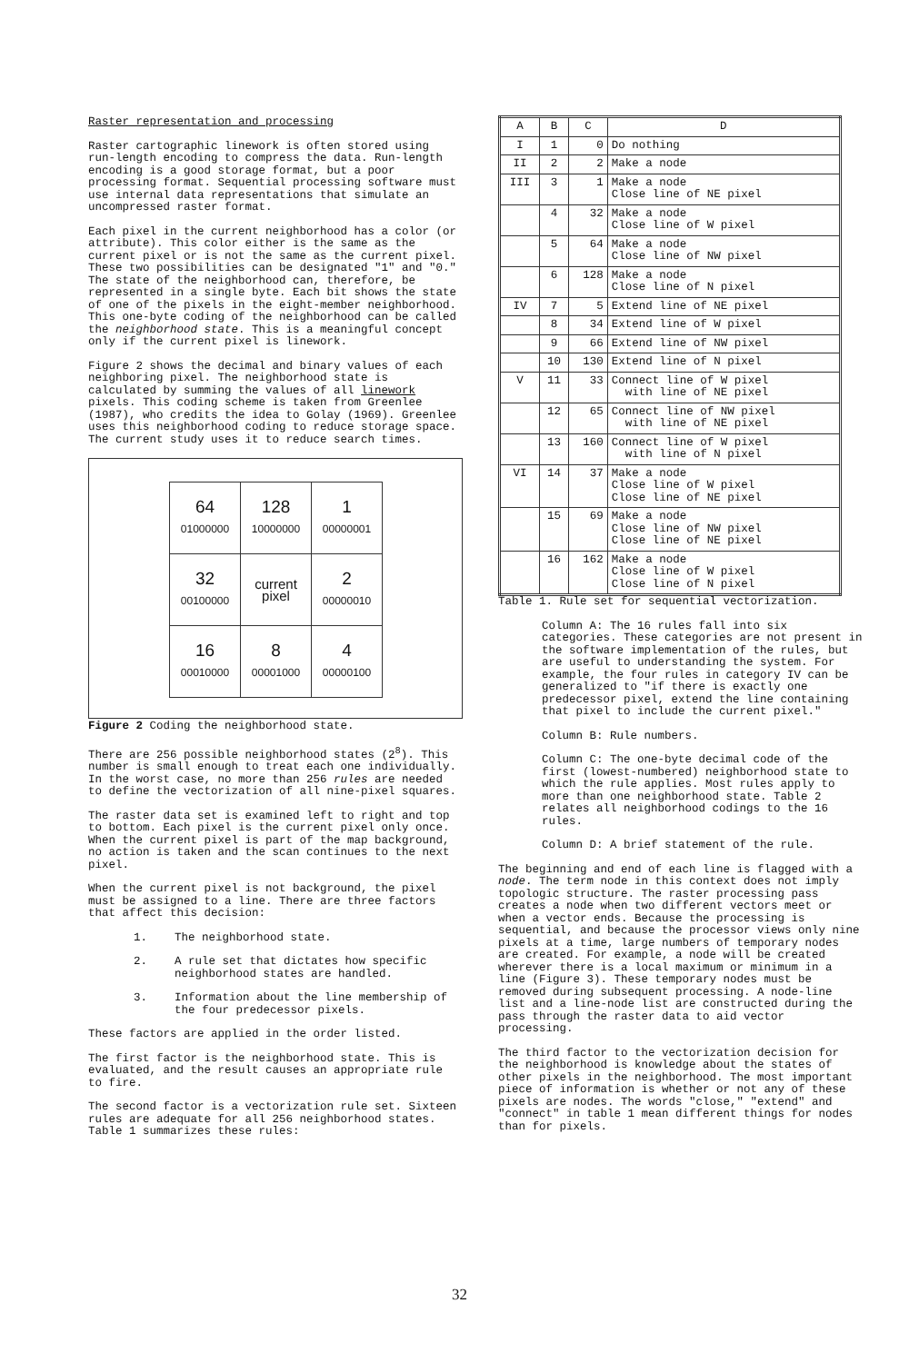Raster representation and processing
Raster cartographic linework is often stored using run-length encoding to compress the data. Run-length encoding is a good storage format, but a poor processing format. Sequential processing software must use internal data representations that simulate an uncompressed raster format.
Each pixel in the current neighborhood has a color (or attribute). This color either is the same as the current pixel or is not the same as the current pixel. These two possibilities can be designated "1" and "0." The state of the neighborhood can, therefore, be represented in a single byte. Each bit shows the state of one of the pixels in the eight-member neighborhood. This one-byte coding of the neighborhood can be called the neighborhood state. This is a meaningful concept only if the current pixel is linework.
Figure 2 shows the decimal and binary values of each neighboring pixel. The neighborhood state is calculated by summing the values of all linework pixels. This coding scheme is taken from Greenlee (1987), who credits the idea to Golay (1969). Greenlee uses this neighborhood coding to reduce storage space. The current study uses it to reduce search times.
| 64 01000000 | 128 10000000 | 1 00000001 |
| 32 00100000 | current pixel | 2 00000010 |
| 16 00010000 | 8 00001000 | 4 00000100 |
Figure 2 Coding the neighborhood state.
There are 256 possible neighborhood states (2<sup>8</sup>). This number is small enough to treat each one individually. In the worst case, no more than 256 rules are needed to define the vectorization of all nine-pixel squares.
The raster data set is examined left to right and top to bottom. Each pixel is the current pixel only once. When the current pixel is part of the map background, no action is taken and the scan continues to the next pixel.
When the current pixel is not background, the pixel must be assigned to a line. There are three factors that affect this decision:
1. The neighborhood state.
2. A rule set that dictates how specific neighborhood states are handled.
3. Information about the line membership of the four predecessor pixels.
These factors are applied in the order listed.
The first factor is the neighborhood state. This is evaluated, and the result causes an appropriate rule to fire.
The second factor is a vectorization rule set. Sixteen rules are adequate for all 256 neighborhood states. Table 1 summarizes these rules:
| A | B | C | D |
| --- | --- | --- | --- |
| I | 1 | 0 | Do nothing |
| II | 2 | 2 | Make a node |
| III | 3 | 1 | Make a node Close line of NE pixel |
| | 4 | 32 | Make a node Close line of W pixel |
| | 5 | 64 | Make a node Close line of NW pixel |
| | 6 | 128 | Make a node Close line of N pixel |
| IV | 7 | 5 | Extend line of NE pixel |
| | 8 | 34 | Extend line of W pixel |
| | 9 | 66 | Extend line of NW pixel |
| | 10 | 130 | Extend line of N pixel |
| V | 11 | 33 | Connect line of W pixel with line of NE pixel |
| | 12 | 65 | Connect line of NW pixel with line of NE pixel |
| | 13 | 160 | Connect line of W pixel with line of N pixel |
| VI | 14 | 37 | Make a node Close line of W pixel Close line of NE pixel |
| | 15 | 69 | Make a node Close line of NW pixel Close line of NE pixel |
| | 16 | 162 | Make a node Close line of W pixel Close line of N pixel |
Table 1. Rule set for sequential vectorization.
Column A: The 16 rules fall into six categories. These categories are not present in the software implementation of the rules, but are useful to understanding the system. For example, the four rules in category IV can be generalized to "if there is exactly one predecessor pixel, extend the line containing that pixel to include the current pixel."
Column B: Rule numbers.
Column C: The one-byte decimal code of the first (lowest-numbered) neighborhood state to which the rule applies. Most rules apply to more than one neighborhood state. Table 2 relates all neighborhood codings to the 16 rules.
Column D: A brief statement of the rule.
The beginning and end of each line is flagged with a node. The term node in this context does not imply topologic structure. The raster processing pass creates a node when two different vectors meet or when a vector ends. Because the processing is sequential, and because the processor views only nine pixels at a time, large numbers of temporary nodes are created. For example, a node will be created wherever there is a local maximum or minimum in a line (Figure 3). These temporary nodes must be removed during subsequent processing. A node-line list and a line-node list are constructed during the pass through the raster data to aid vector processing.
The third factor to the vectorization decision for the neighborhood is knowledge about the states of other pixels in the neighborhood. The most important piece of information is whether or not any of these pixels are nodes. The words "close," "extend" and "connect" in table 1 mean different things for nodes than for pixels.
32